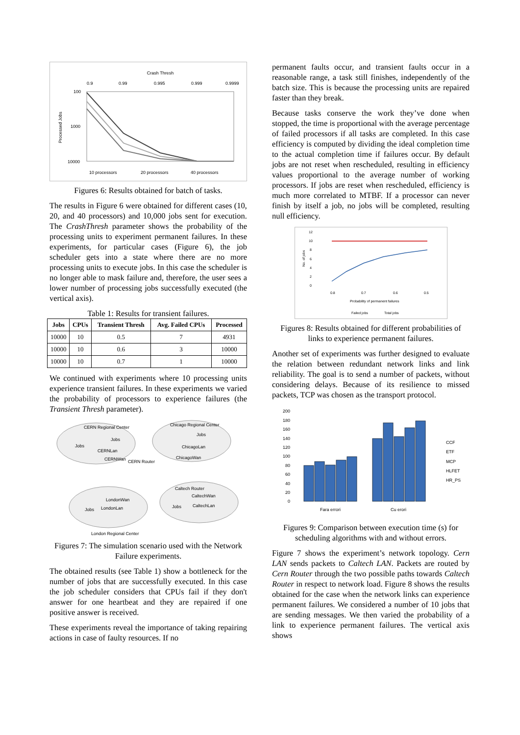Crash Thresh
0.9
0.99
0.995
0.999
0.9999
100
1000
10000
Processed Jobs
10 processors
20 processors
40 processors
Figures 6: Results obtained for batch of tasks.
The results in Figure 6 were obtained for different cases (10, 20, and 40 processors) and 10,000 jobs sent for execution. The CrashThresh parameter shows the probability of the processing units to experiment permanent failures. In these experiments, for particular cases (Figure 6), the job scheduler gets into a state where there are no more processing units to execute jobs. In this case the scheduler is no longer able to mask failure and, therefore, the user sees a lower number of processing jobs successfully executed (the vertical axis).
Table 1: Results for transient failures.
| Jobs | CPUs | Transient Thresh | Avg. Failed CPUs | Processed |
| --- | --- | --- | --- | --- |
| 10000 | 10 | 0.5 | 7 | 4931 |
| 10000 | 10 | 0.6 | 3 | 10000 |
| 10000 | 10 | 0.7 | 1 | 10000 |
We continued with experiments where 10 processing units experience transient failures. In these experiments we varied the probability of processors to experience failures (the Transient Thresh parameter).
CERN Regional Center
Chicago Regional Center
CERNLan
CERNWan
CERN Router
ChicagoLan
ChicagoWan
LondonWan
LondonLan
London Regional Center
Caltech Router
CaltechWan
CaltechLan
Jobs
Jobs
Jobs
Jobs
Jobs
Figures 7: The simulation scenario used with the Network Failure experiments.
The obtained results (see Table 1) show a bottleneck for the number of jobs that are successfully executed. In this case the job scheduler considers that CPUs fail if they don't answer for one heartbeat and they are repaired if one positive answer is received.
These experiments reveal the importance of taking repairing actions in case of faulty resources. If no
permanent faults occur, and transient faults occur in a reasonable range, a task still finishes, independently of the batch size. This is because the processing units are repaired faster than they break.
Because tasks conserve the work they’ve done when stopped, the time is proportional with the average percentage of failed processors if all tasks are completed. In this case efficiency is computed by dividing the ideal completion time to the actual completion time if failures occur. By default jobs are not reset when rescheduled, resulting in efficiency values proportional to the average number of working processors. If jobs are reset when rescheduled, efficiency is much more correlated to MTBF. If a processor can never finish by itself a job, no jobs will be completed, resulting null efficiency.
12
10
8
6
4
2
0
No. of jobs
0.8
0.7
0.6
0.5
Probability of permanent failures
Failed jobs
Total jobs
Figures 8: Results obtained for different probabilities of links to experience permanent failures.
Another set of experiments was further designed to evaluate the relation between redundant network links and link reliability. The goal is to send a number of packets, without considering delays. Because of its resilience to missed packets, TCP was chosen as the transport protocol.
200
180
160
140
120
100
80
60
40
20
0
Fara errori
Cu erori
CCF
ETF
MCP
HLFET
HR_PS
Figures 9: Comparison between execution time (s) for scheduling algorithms with and without errors.
Figure 7 shows the experiment’s network topology. Cern LAN sends packets to Caltech LAN. Packets are routed by Cern Router through the two possible paths towards Caltech Router in respect to network load. Figure 8 shows the results obtained for the case when the network links can experience permanent failures. We considered a number of 10 jobs that are sending messages. We then varied the probability of a link to experience permanent failures. The vertical axis shows